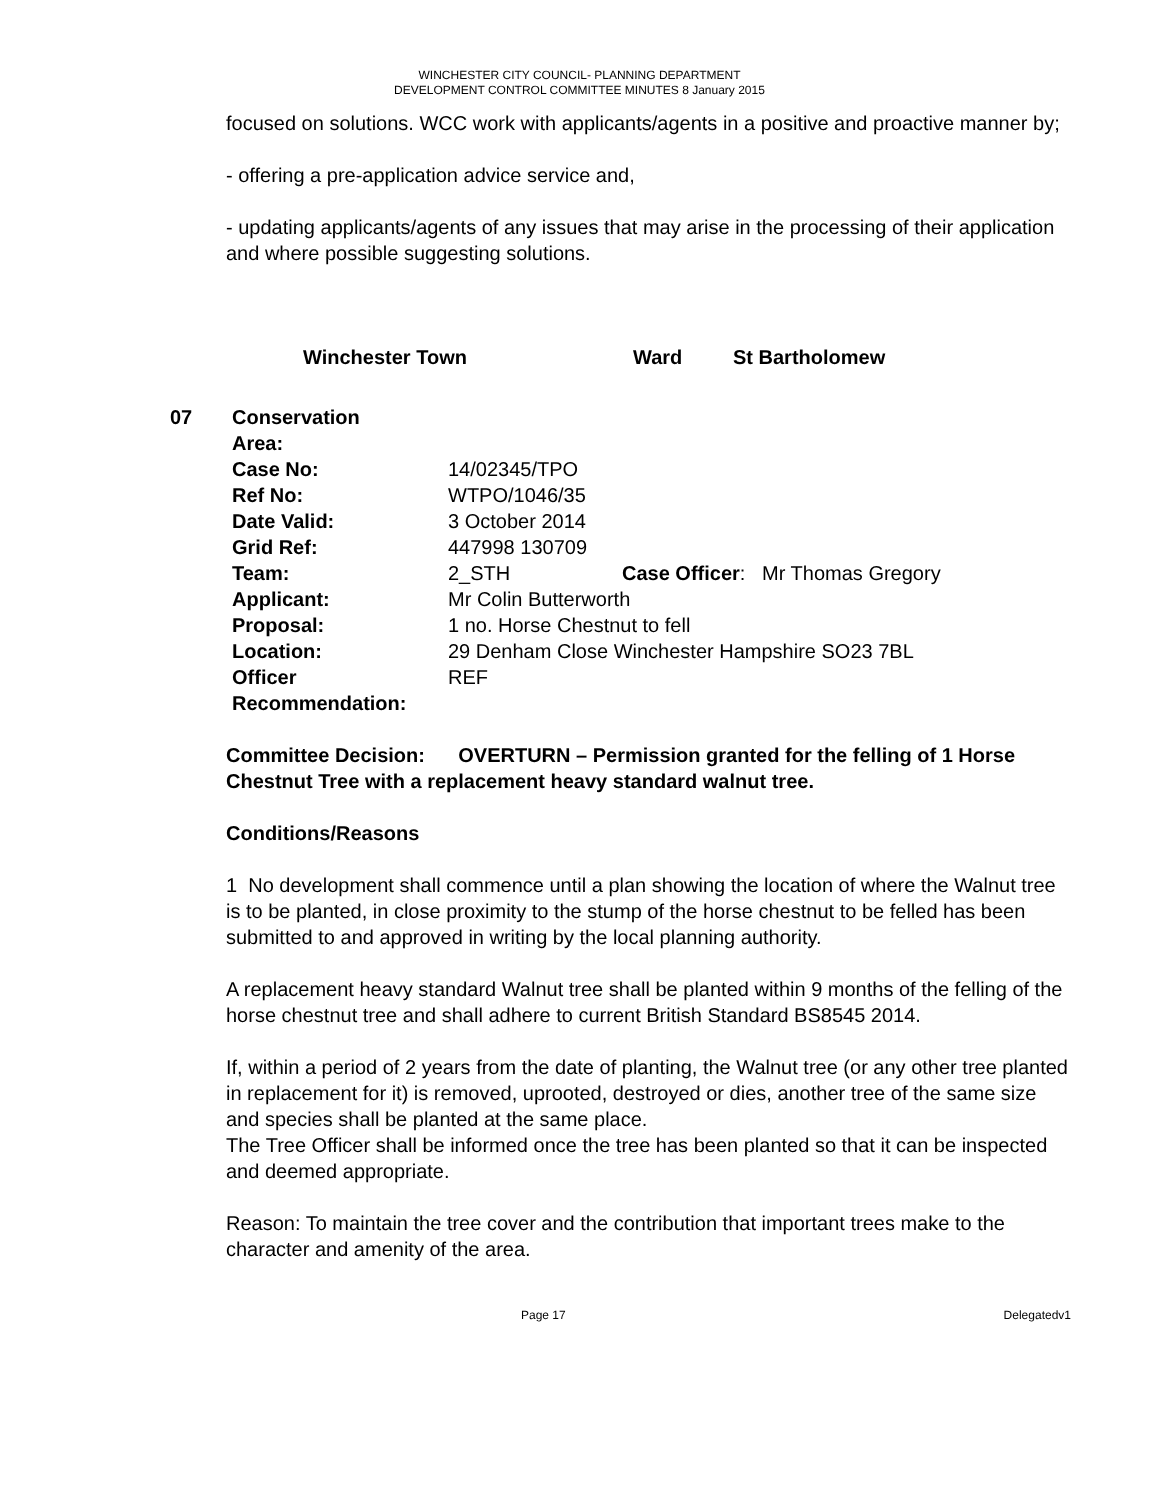WINCHESTER CITY COUNCIL- PLANNING DEPARTMENT
DEVELOPMENT CONTROL COMMITTEE MINUTES 8 January 2015
focused on solutions. WCC work with applicants/agents in a positive and proactive manner by;
- offering a pre-application advice service and,
- updating applicants/agents of any issues that may arise in the processing of their application and where possible suggesting solutions.
Winchester Town Ward St Bartholomew
| 07 | Conservation Area: | | |
| | Case No: | 14/02345/TPO | |
| | Ref No: | WTPO/1046/35 | |
| | Date Valid: | 3 October 2014 | |
| | Grid Ref: | 447998 130709 | |
| | Team: | 2_STH | Case Officer : Mr Thomas Gregory |
| | Applicant: | Mr Colin Butterworth | |
| | Proposal: | 1 no. Horse Chestnut to fell | |
| | Location: | 29 Denham Close Winchester Hampshire SO23 7BL | |
| | Officer Recommendation: | REF | |
Committee Decision: OVERTURN – Permission granted for the felling of 1 Horse Chestnut Tree with a replacement heavy standard walnut tree.
Conditions/Reasons
1 No development shall commence until a plan showing the location of where the Walnut tree is to be planted, in close proximity to the stump of the horse chestnut to be felled has been submitted to and approved in writing by the local planning authority.
A replacement heavy standard Walnut tree shall be planted within 9 months of the felling of the horse chestnut tree and shall adhere to current British Standard BS8545 2014.
If, within a period of 2 years from the date of planting, the Walnut tree (or any other tree planted in replacement for it) is removed, uprooted, destroyed or dies, another tree of the same size and species shall be planted at the same place.
The Tree Officer shall be informed once the tree has been planted so that it can be inspected and deemed appropriate.
Reason: To maintain the tree cover and the contribution that important trees make to the character and amenity of the area.
Page 17 Delegatedv1